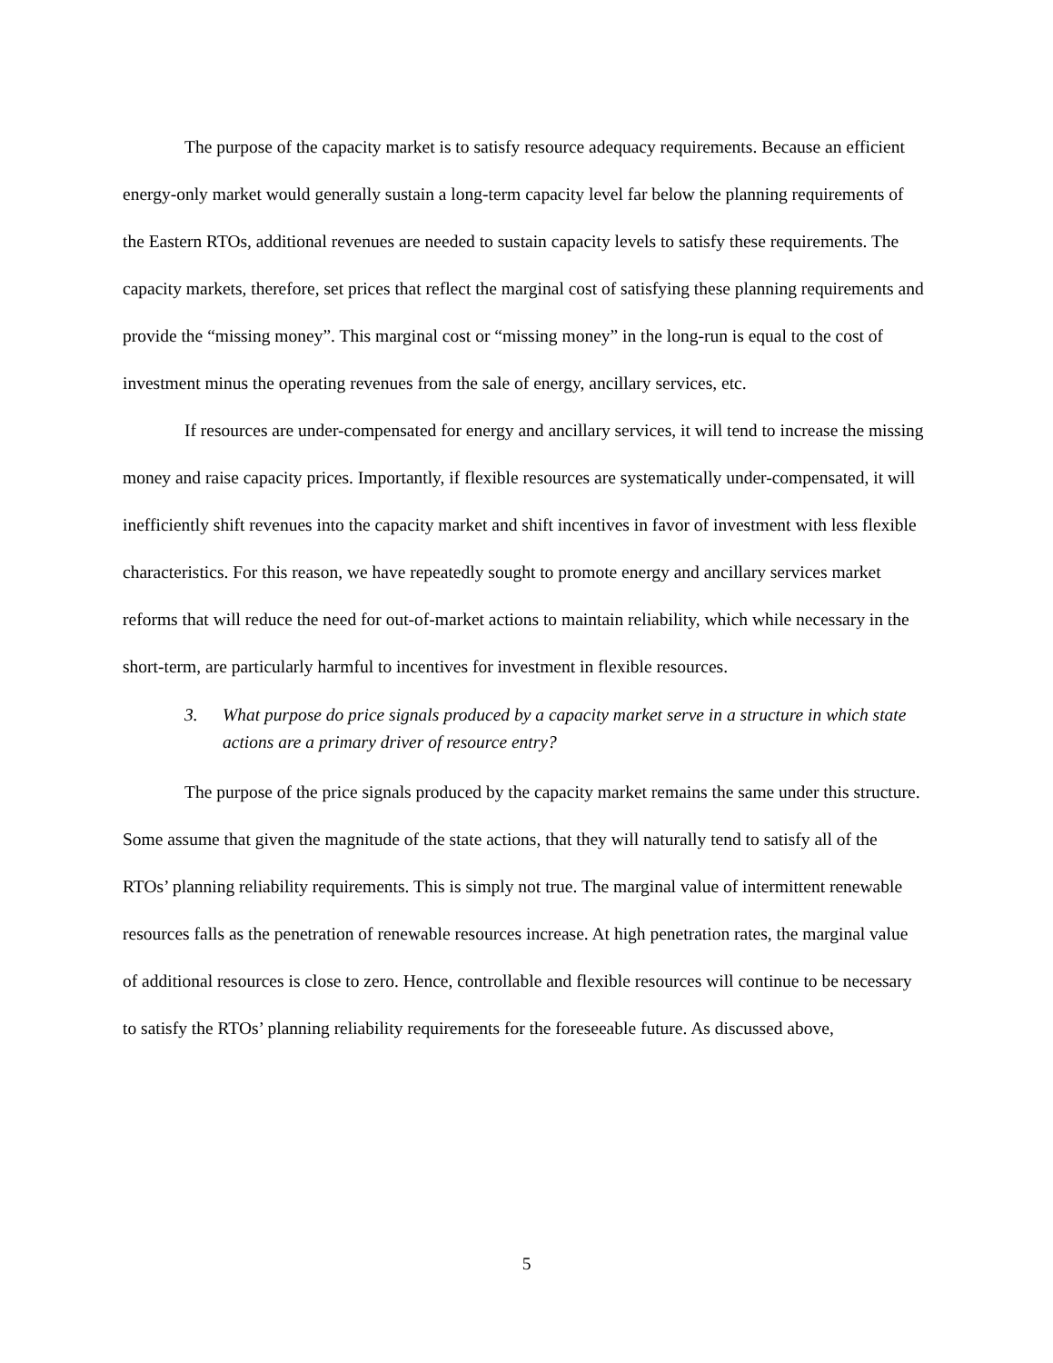The purpose of the capacity market is to satisfy resource adequacy requirements. Because an efficient energy-only market would generally sustain a long-term capacity level far below the planning requirements of the Eastern RTOs, additional revenues are needed to sustain capacity levels to satisfy these requirements. The capacity markets, therefore, set prices that reflect the marginal cost of satisfying these planning requirements and provide the “missing money”. This marginal cost or “missing money” in the long-run is equal to the cost of investment minus the operating revenues from the sale of energy, ancillary services, etc.
If resources are under-compensated for energy and ancillary services, it will tend to increase the missing money and raise capacity prices. Importantly, if flexible resources are systematically under-compensated, it will inefficiently shift revenues into the capacity market and shift incentives in favor of investment with less flexible characteristics. For this reason, we have repeatedly sought to promote energy and ancillary services market reforms that will reduce the need for out-of-market actions to maintain reliability, which while necessary in the short-term, are particularly harmful to incentives for investment in flexible resources.
3. What purpose do price signals produced by a capacity market serve in a structure in which state actions are a primary driver of resource entry?
The purpose of the price signals produced by the capacity market remains the same under this structure. Some assume that given the magnitude of the state actions, that they will naturally tend to satisfy all of the RTOs’ planning reliability requirements. This is simply not true. The marginal value of intermittent renewable resources falls as the penetration of renewable resources increase. At high penetration rates, the marginal value of additional resources is close to zero. Hence, controllable and flexible resources will continue to be necessary to satisfy the RTOs’ planning reliability requirements for the foreseeable future. As discussed above,
5